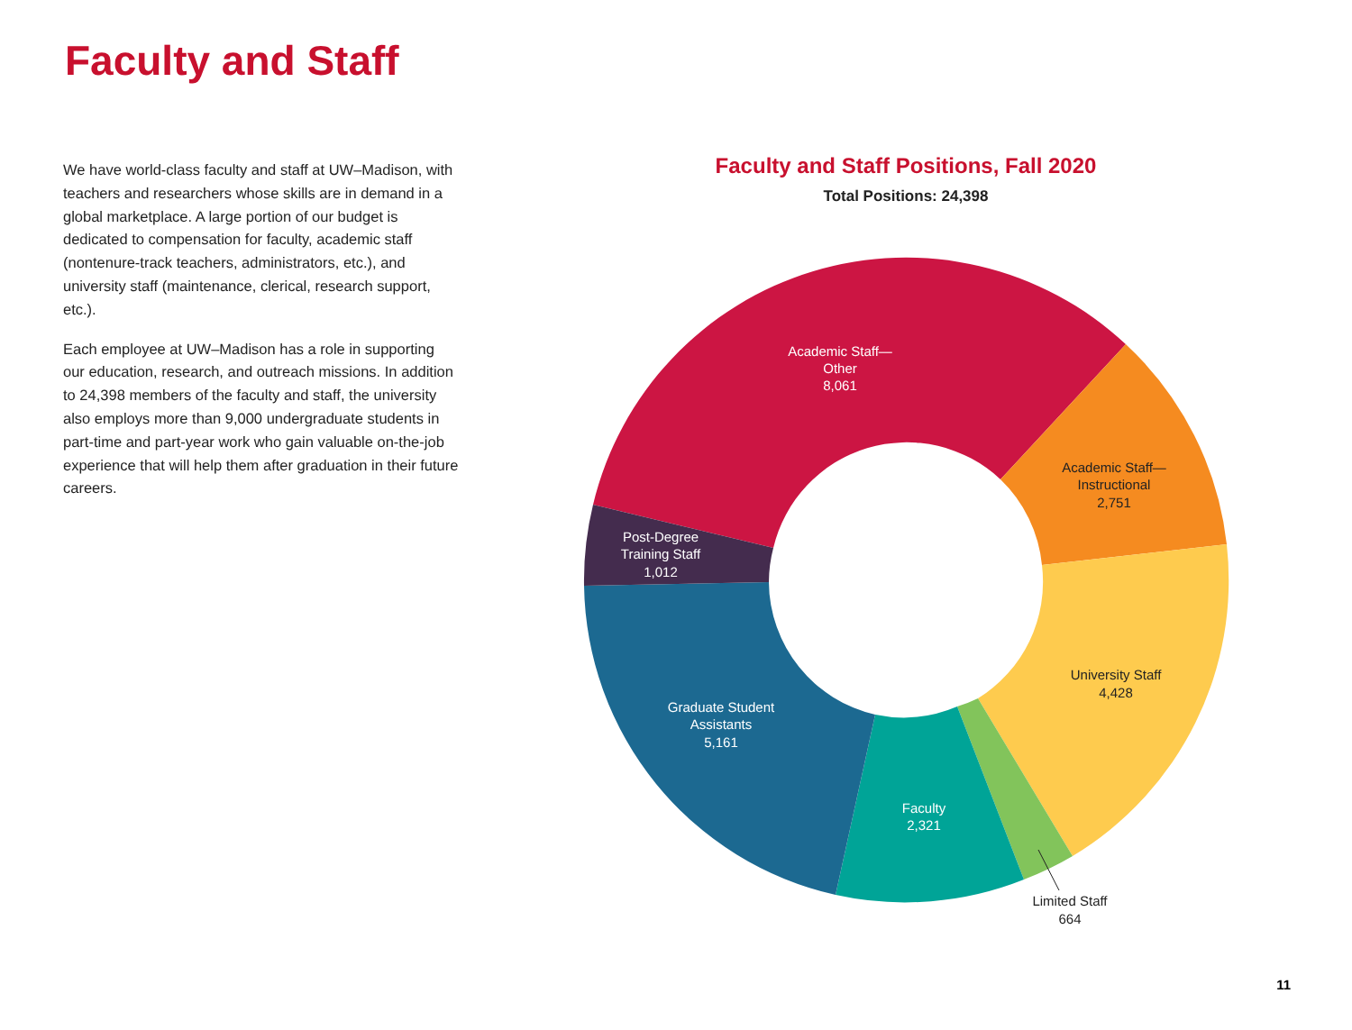Faculty and Staff
We have world-class faculty and staff at UW–Madison, with teachers and researchers whose skills are in demand in a global marketplace. A large portion of our budget is dedicated to compensation for faculty, academic staff (nontenure-track teachers, administrators, etc.), and university staff (maintenance, clerical, research support, etc.).
Each employee at UW–Madison has a role in supporting our education, research, and outreach missions. In addition to 24,398 members of the faculty and staff, the university also employs more than 9,000 undergraduate students in part-time and part-year work who gain valuable on-the-job experience that will help them after graduation in their future careers.
Faculty and Staff Positions, Fall 2020
Total Positions: 24,398
Academic Staff—
Other
8,061
Post-Degree
Training Staff
1,012
Graduate Student
Assistants
5,161
Faculty
2,321
Academic Staff—
Instructional
2,751
University Staff
4,428
Limited Staff
664
11